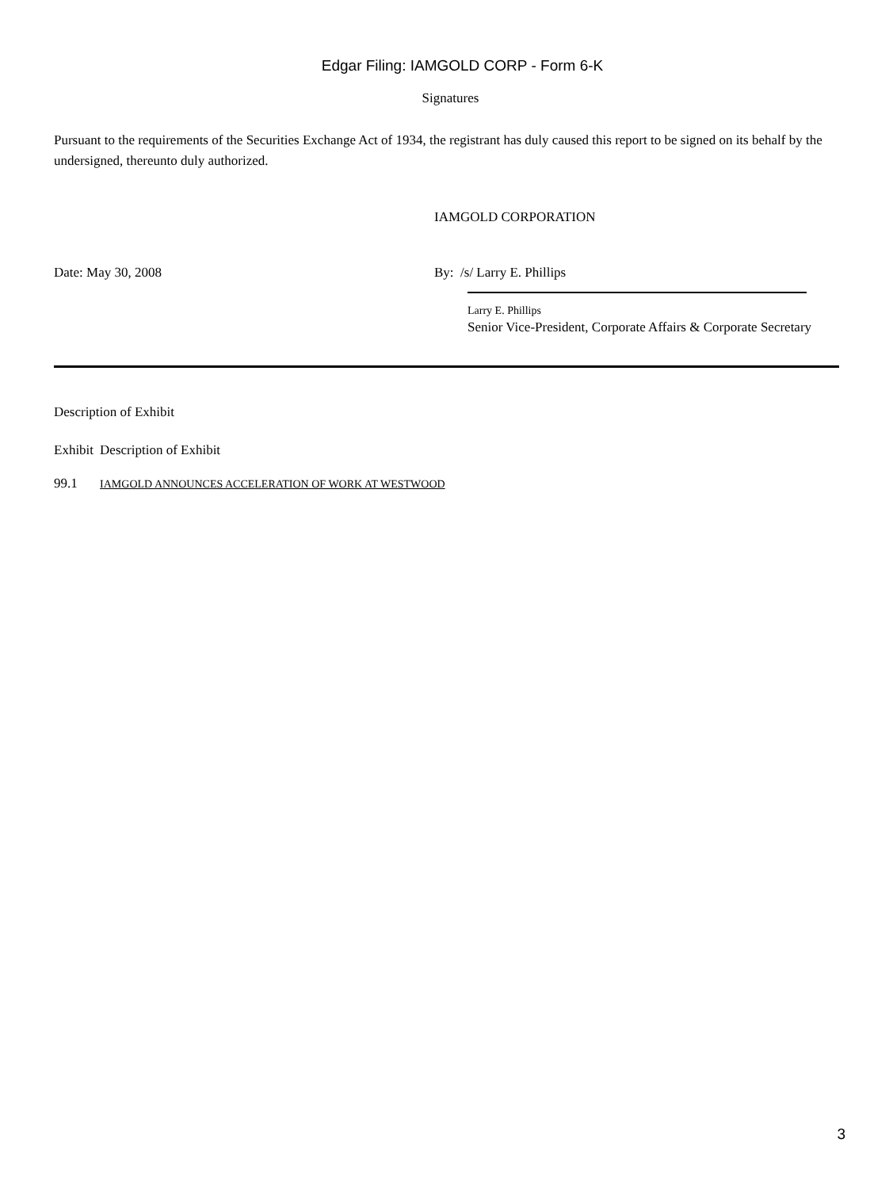Edgar Filing: IAMGOLD CORP - Form 6-K
Signatures
Pursuant to the requirements of the Securities Exchange Act of 1934, the registrant has duly caused this report to be signed on its behalf by the undersigned, thereunto duly authorized.
IAMGOLD CORPORATION
Date: May 30, 2008 By: /s/ Larry E. Phillips
Larry E. Phillips
Senior Vice-President, Corporate Affairs & Corporate Secretary
Description of Exhibit
| Exhibit | Description of Exhibit |
| 99.1 | IAMGOLD ANNOUNCES ACCELERATION OF WORK AT WESTWOOD |
3